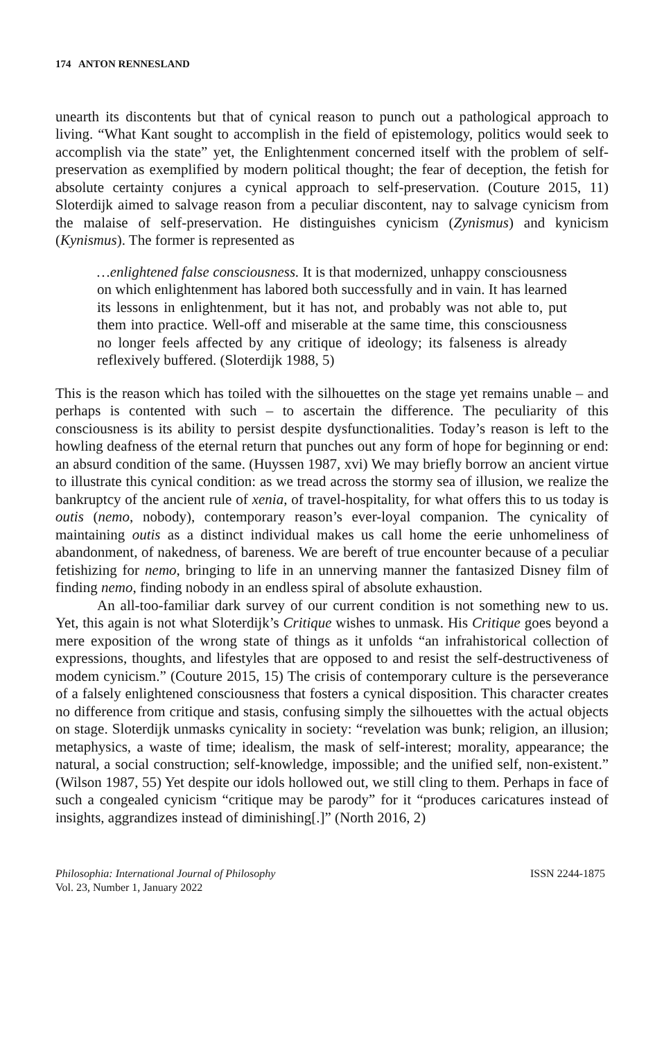174 ANTON RENNESLAND
unearth its discontents but that of cynical reason to punch out a pathological approach to living. “What Kant sought to accomplish in the field of epistemology, politics would seek to accomplish via the state” yet, the Enlightenment concerned itself with the problem of self-preservation as exemplified by modern political thought; the fear of deception, the fetish for absolute certainty conjures a cynical approach to self-preservation. (Couture 2015, 11) Sloterdijk aimed to salvage reason from a peculiar discontent, nay to salvage cynicism from the malaise of self-preservation. He distinguishes cynicism (Zynismus) and kynicism (Kynismus). The former is represented as
…enlightened false consciousness. It is that modernized, unhappy consciousness on which enlightenment has labored both successfully and in vain. It has learned its lessons in enlightenment, but it has not, and probably was not able to, put them into practice. Well-off and miserable at the same time, this consciousness no longer feels affected by any critique of ideology; its falseness is already reflexively buffered. (Sloterdijk 1988, 5)
This is the reason which has toiled with the silhouettes on the stage yet remains unable – and perhaps is contented with such – to ascertain the difference. The peculiarity of this consciousness is its ability to persist despite dysfunctionalities. Today’s reason is left to the howling deafness of the eternal return that punches out any form of hope for beginning or end: an absurd condition of the same. (Huyssen 1987, xvi) We may briefly borrow an ancient virtue to illustrate this cynical condition: as we tread across the stormy sea of illusion, we realize the bankruptcy of the ancient rule of xenia, of travel-hospitality, for what offers this to us today is outis (nemo, nobody), contemporary reason’s ever-loyal companion. The cynicality of maintaining outis as a distinct individual makes us call home the eerie unhomeliness of abandonment, of nakedness, of bareness. We are bereft of true encounter because of a peculiar fetishizing for nemo, bringing to life in an unnerving manner the fantasized Disney film of finding nemo, finding nobody in an endless spiral of absolute exhaustion.
An all-too-familiar dark survey of our current condition is not something new to us. Yet, this again is not what Sloterdijk’s Critique wishes to unmask. His Critique goes beyond a mere exposition of the wrong state of things as it unfolds “an infrahistorical collection of expressions, thoughts, and lifestyles that are opposed to and resist the self-destructiveness of modem cynicism.” (Couture 2015, 15) The crisis of contemporary culture is the perseverance of a falsely enlightened consciousness that fosters a cynical disposition. This character creates no difference from critique and stasis, confusing simply the silhouettes with the actual objects on stage. Sloterdijk unmasks cynicality in society: “revelation was bunk; religion, an illusion; metaphysics, a waste of time; idealism, the mask of self-interest; morality, appearance; the natural, a social construction; self-knowledge, impossible; and the unified self, non-existent.” (Wilson 1987, 55) Yet despite our idols hollowed out, we still cling to them. Perhaps in face of such a congealed cynicism “critique may be parody” for it “produces caricatures instead of insights, aggrandizes instead of diminishing[.]” (North 2016, 2)
Philosophia: International Journal of Philosophy
Vol. 23, Number 1, January 2022
ISSN 2244-1875